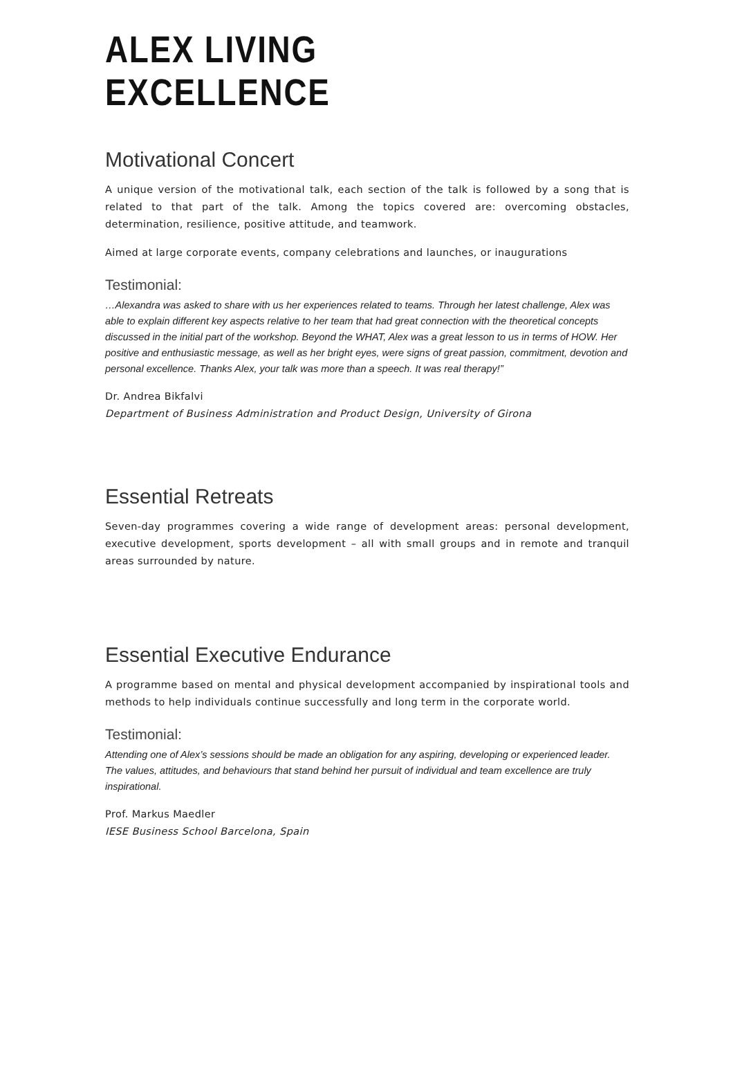ALEX LIVING EXCELLENCE
Motivational Concert
A unique version of the motivational talk, each section of the talk is followed by a song that is related to that part of the talk. Among the topics covered are: overcoming obstacles, determination, resilience, positive attitude, and teamwork.
Aimed at large corporate events, company celebrations and launches, or inaugurations
Testimonial:
…Alexandra was asked to share with us her experiences related to teams. Through her latest challenge, Alex was able to explain different key aspects relative to her team that had great connection with the theoretical concepts discussed in the initial part of the workshop. Beyond the WHAT, Alex was a great lesson to us in terms of HOW. Her positive and enthusiastic message, as well as her bright eyes, were signs of great passion, commitment, devotion and personal excellence. Thanks Alex, your talk was more than a speech. It was real therapy!”
Dr. Andrea Bikfalvi
Department of Business Administration and Product Design, University of Girona
Essential Retreats
Seven-day programmes covering a wide range of development areas: personal development, executive development, sports development – all with small groups and in remote and tranquil areas surrounded by nature.
Essential Executive Endurance
A programme based on mental and physical development accompanied by inspirational tools and methods to help individuals continue successfully and long term in the corporate world.
Testimonial:
Attending one of Alex’s sessions should be made an obligation for any aspiring, developing or experienced leader. The values, attitudes, and behaviours that stand behind her pursuit of individual and team excellence are truly inspirational.
Prof. Markus Maedler
IESE Business School Barcelona, Spain